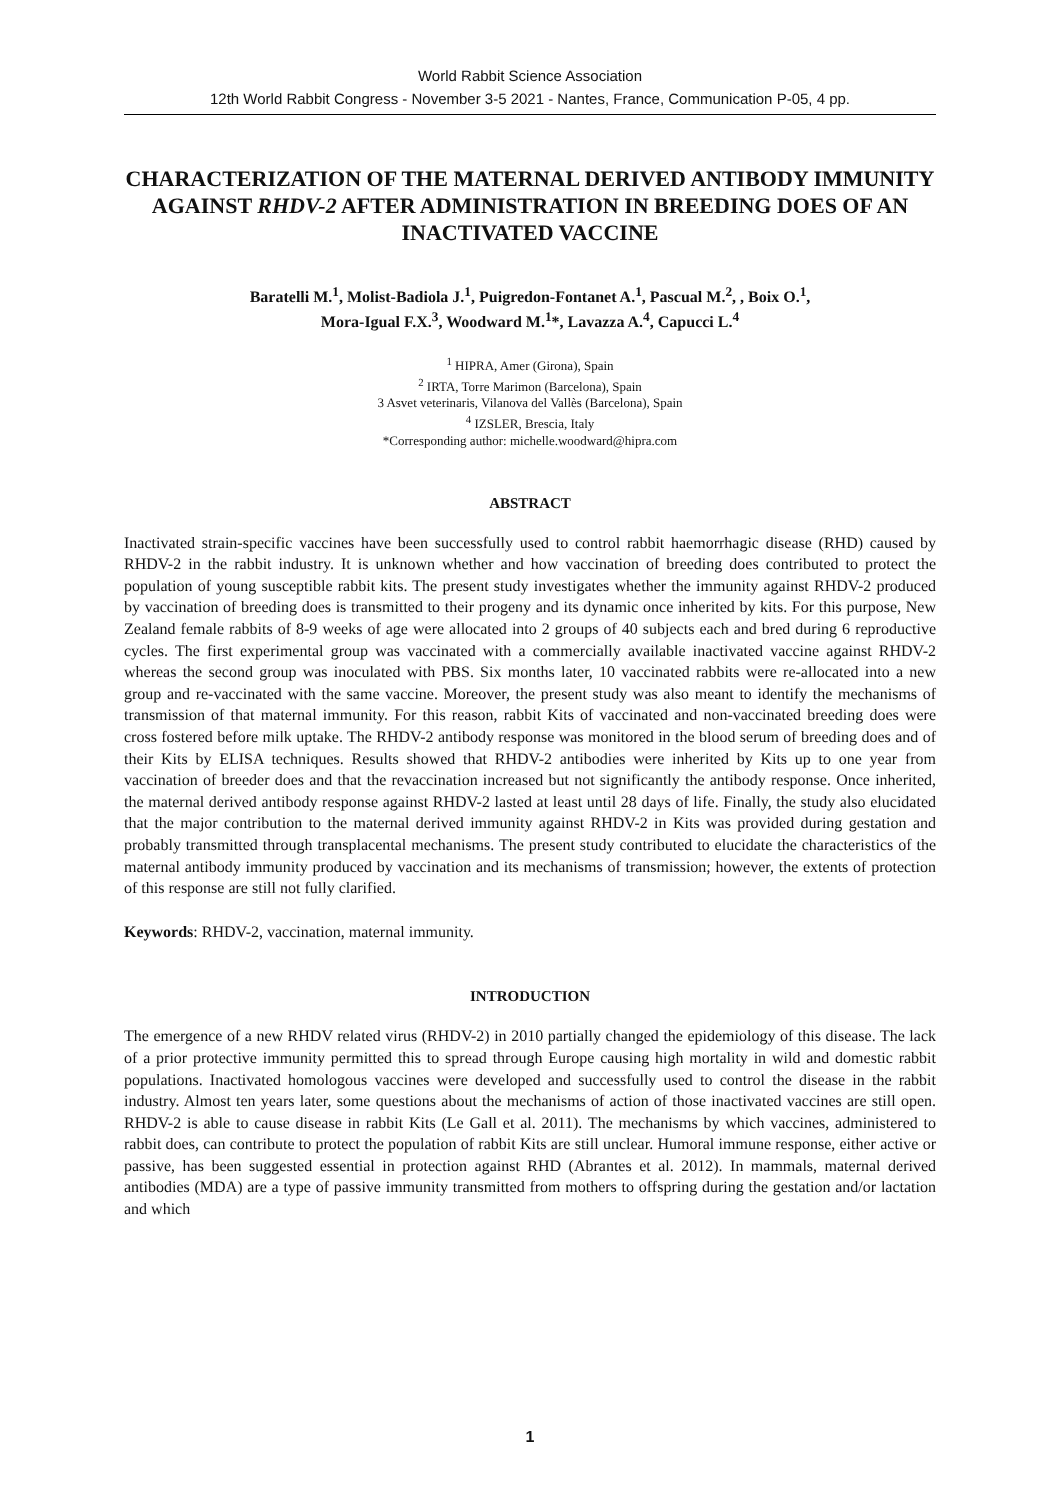World Rabbit Science Association
12th World Rabbit Congress - November 3-5 2021 - Nantes, France, Communication P-05, 4 pp.
CHARACTERIZATION OF THE MATERNAL DERIVED ANTIBODY IMMUNITY AGAINST RHDV-2 AFTER ADMINISTRATION IN BREEDING DOES OF AN INACTIVATED VACCINE
Baratelli M.<sup>1</sup>, Molist-Badiola J.<sup>1</sup>, Puigredon-Fontanet A.<sup>1</sup>, Pascual M.<sup>2</sup>, , Boix O.<sup>1</sup>,
Mora-Igual F.X.<sup>3</sup>, Woodward M.<sup>1</sup>*, Lavazza A.<sup>4</sup>, Capucci L.<sup>4</sup>
<sup>1</sup> HIPRA, Amer (Girona), Spain
<sup>2</sup> IRTA, Torre Marimon (Barcelona), Spain
3 Asvet veterinaris, Vilanova del Vallès (Barcelona), Spain
<sup>4</sup> IZSLER, Brescia, Italy
*Corresponding author: michelle.woodward@hipra.com
ABSTRACT
Inactivated strain-specific vaccines have been successfully used to control rabbit haemorrhagic disease (RHD) caused by RHDV-2 in the rabbit industry. It is unknown whether and how vaccination of breeding does contributed to protect the population of young susceptible rabbit kits. The present study investigates whether the immunity against RHDV-2 produced by vaccination of breeding does is transmitted to their progeny and its dynamic once inherited by kits. For this purpose, New Zealand female rabbits of 8-9 weeks of age were allocated into 2 groups of 40 subjects each and bred during 6 reproductive cycles. The first experimental group was vaccinated with a commercially available inactivated vaccine against RHDV-2 whereas the second group was inoculated with PBS. Six months later, 10 vaccinated rabbits were re-allocated into a new group and re-vaccinated with the same vaccine. Moreover, the present study was also meant to identify the mechanisms of transmission of that maternal immunity. For this reason, rabbit Kits of vaccinated and non-vaccinated breeding does were cross fostered before milk uptake. The RHDV-2 antibody response was monitored in the blood serum of breeding does and of their Kits by ELISA techniques. Results showed that RHDV-2 antibodies were inherited by Kits up to one year from vaccination of breeder does and that the revaccination increased but not significantly the antibody response. Once inherited, the maternal derived antibody response against RHDV-2 lasted at least until 28 days of life. Finally, the study also elucidated that the major contribution to the maternal derived immunity against RHDV-2 in Kits was provided during gestation and probably transmitted through transplacental mechanisms. The present study contributed to elucidate the characteristics of the maternal antibody immunity produced by vaccination and its mechanisms of transmission; however, the extents of protection of this response are still not fully clarified.
Keywords: RHDV-2, vaccination, maternal immunity.
INTRODUCTION
The emergence of a new RHDV related virus (RHDV-2) in 2010 partially changed the epidemiology of this disease. The lack of a prior protective immunity permitted this to spread through Europe causing high mortality in wild and domestic rabbit populations. Inactivated homologous vaccines were developed and successfully used to control the disease in the rabbit industry. Almost ten years later, some questions about the mechanisms of action of those inactivated vaccines are still open. RHDV-2 is able to cause disease in rabbit Kits (Le Gall et al. 2011). The mechanisms by which vaccines, administered to rabbit does, can contribute to protect the population of rabbit Kits are still unclear. Humoral immune response, either active or passive, has been suggested essential in protection against RHD (Abrantes et al. 2012). In mammals, maternal derived antibodies (MDA) are a type of passive immunity transmitted from mothers to offspring during the gestation and/or lactation and which
1